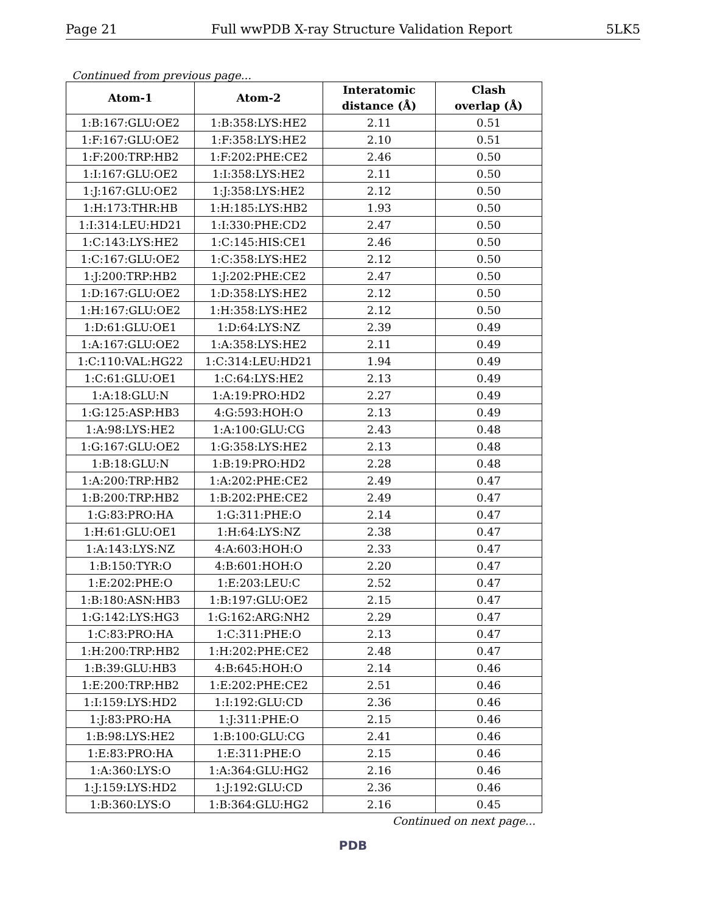Page 21 Full wwPDB X-ray Structure Validation Report 5LK5
Continued from previous page...
| Atom-1 | Atom-2 | Interatomic distance (Å) | Clash overlap (Å) |
| --- | --- | --- | --- |
| 1:B:167:GLU:OE2 | 1:B:358:LYS:HE2 | 2.11 | 0.51 |
| 1:F:167:GLU:OE2 | 1:F:358:LYS:HE2 | 2.10 | 0.51 |
| 1:F:200:TRP:HB2 | 1:F:202:PHE:CE2 | 2.46 | 0.50 |
| 1:I:167:GLU:OE2 | 1:I:358:LYS:HE2 | 2.11 | 0.50 |
| 1:J:167:GLU:OE2 | 1:J:358:LYS:HE2 | 2.12 | 0.50 |
| 1:H:173:THR:HB | 1:H:185:LYS:HB2 | 1.93 | 0.50 |
| 1:I:314:LEU:HD21 | 1:I:330:PHE:CD2 | 2.47 | 0.50 |
| 1:C:143:LYS:HE2 | 1:C:145:HIS:CE1 | 2.46 | 0.50 |
| 1:C:167:GLU:OE2 | 1:C:358:LYS:HE2 | 2.12 | 0.50 |
| 1:J:200:TRP:HB2 | 1:J:202:PHE:CE2 | 2.47 | 0.50 |
| 1:D:167:GLU:OE2 | 1:D:358:LYS:HE2 | 2.12 | 0.50 |
| 1:H:167:GLU:OE2 | 1:H:358:LYS:HE2 | 2.12 | 0.50 |
| 1:D:61:GLU:OE1 | 1:D:64:LYS:NZ | 2.39 | 0.49 |
| 1:A:167:GLU:OE2 | 1:A:358:LYS:HE2 | 2.11 | 0.49 |
| 1:C:110:VAL:HG22 | 1:C:314:LEU:HD21 | 1.94 | 0.49 |
| 1:C:61:GLU:OE1 | 1:C:64:LYS:HE2 | 2.13 | 0.49 |
| 1:A:18:GLU:N | 1:A:19:PRO:HD2 | 2.27 | 0.49 |
| 1:G:125:ASP:HB3 | 4:G:593:HOH:O | 2.13 | 0.49 |
| 1:A:98:LYS:HE2 | 1:A:100:GLU:CG | 2.43 | 0.48 |
| 1:G:167:GLU:OE2 | 1:G:358:LYS:HE2 | 2.13 | 0.48 |
| 1:B:18:GLU:N | 1:B:19:PRO:HD2 | 2.28 | 0.48 |
| 1:A:200:TRP:HB2 | 1:A:202:PHE:CE2 | 2.49 | 0.47 |
| 1:B:200:TRP:HB2 | 1:B:202:PHE:CE2 | 2.49 | 0.47 |
| 1:G:83:PRO:HA | 1:G:311:PHE:O | 2.14 | 0.47 |
| 1:H:61:GLU:OE1 | 1:H:64:LYS:NZ | 2.38 | 0.47 |
| 1:A:143:LYS:NZ | 4:A:603:HOH:O | 2.33 | 0.47 |
| 1:B:150:TYR:O | 4:B:601:HOH:O | 2.20 | 0.47 |
| 1:E:202:PHE:O | 1:E:203:LEU:C | 2.52 | 0.47 |
| 1:B:180:ASN:HB3 | 1:B:197:GLU:OE2 | 2.15 | 0.47 |
| 1:G:142:LYS:HG3 | 1:G:162:ARG:NH2 | 2.29 | 0.47 |
| 1:C:83:PRO:HA | 1:C:311:PHE:O | 2.13 | 0.47 |
| 1:H:200:TRP:HB2 | 1:H:202:PHE:CE2 | 2.48 | 0.47 |
| 1:B:39:GLU:HB3 | 4:B:645:HOH:O | 2.14 | 0.46 |
| 1:E:200:TRP:HB2 | 1:E:202:PHE:CE2 | 2.51 | 0.46 |
| 1:I:159:LYS:HD2 | 1:I:192:GLU:CD | 2.36 | 0.46 |
| 1:J:83:PRO:HA | 1:J:311:PHE:O | 2.15 | 0.46 |
| 1:B:98:LYS:HE2 | 1:B:100:GLU:CG | 2.41 | 0.46 |
| 1:E:83:PRO:HA | 1:E:311:PHE:O | 2.15 | 0.46 |
| 1:A:360:LYS:O | 1:A:364:GLU:HG2 | 2.16 | 0.46 |
| 1:J:159:LYS:HD2 | 1:J:192:GLU:CD | 2.36 | 0.46 |
| 1:B:360:LYS:O | 1:B:364:GLU:HG2 | 2.16 | 0.45 |
Continued on next page...
PDB